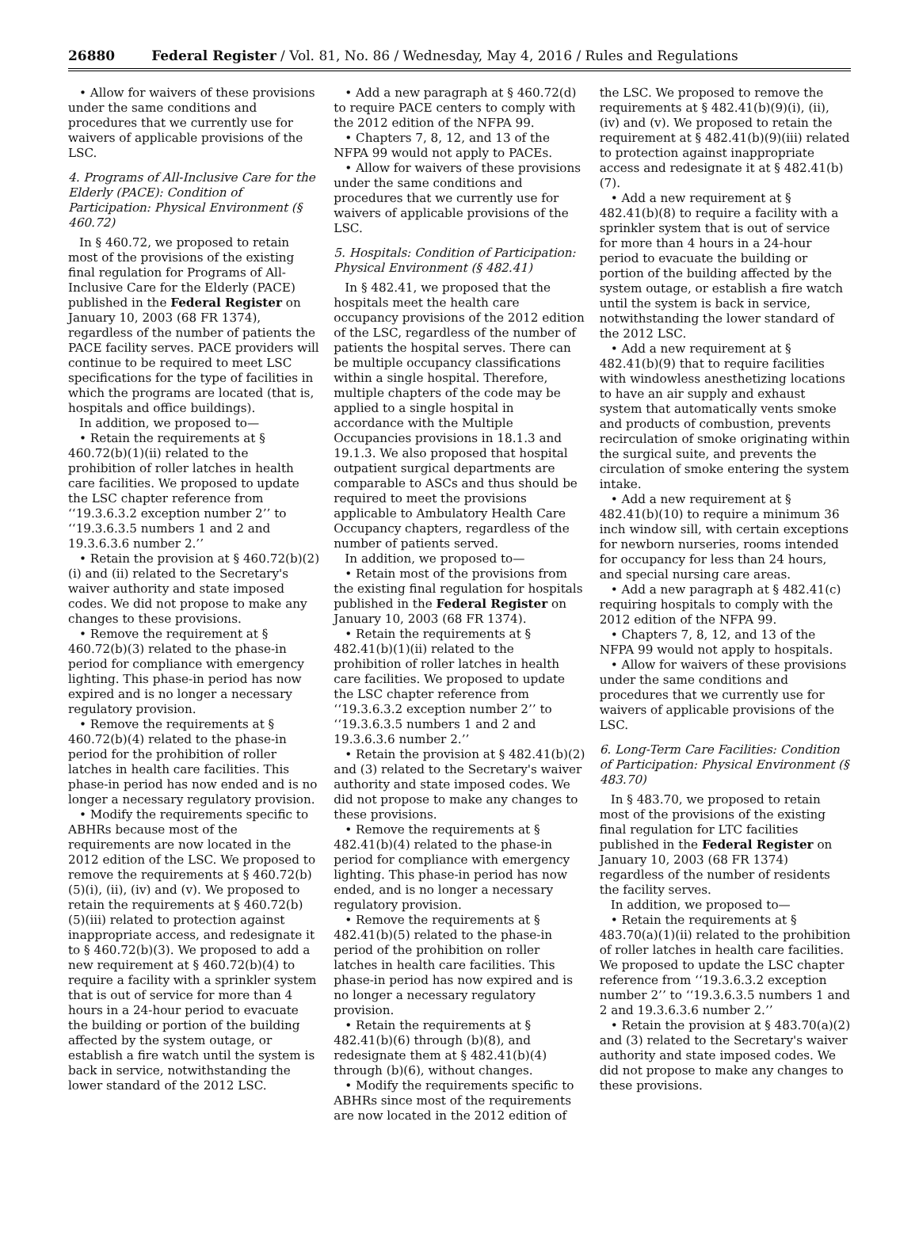26880 Federal Register / Vol. 81, No. 86 / Wednesday, May 4, 2016 / Rules and Regulations
• Allow for waivers of these provisions under the same conditions and procedures that we currently use for waivers of applicable provisions of the LSC.
4. Programs of All-Inclusive Care for the Elderly (PACE): Condition of Participation: Physical Environment (§ 460.72)
In § 460.72, we proposed to retain most of the provisions of the existing final regulation for Programs of All-Inclusive Care for the Elderly (PACE) published in the Federal Register on January 10, 2003 (68 FR 1374), regardless of the number of patients the PACE facility serves. PACE providers will continue to be required to meet LSC specifications for the type of facilities in which the programs are located (that is, hospitals and office buildings).
In addition, we proposed to—
• Retain the requirements at § 460.72(b)(1)(ii) related to the prohibition of roller latches in health care facilities. We proposed to update the LSC chapter reference from ‘‘19.3.6.3.2 exception number 2’’ to ‘‘19.3.6.3.5 numbers 1 and 2 and 19.3.6.3.6 number 2.’’
• Retain the provision at § 460.72(b)(2)(i) and (ii) related to the Secretary's waiver authority and state imposed codes. We did not propose to make any changes to these provisions.
• Remove the requirement at § 460.72(b)(3) related to the phase-in period for compliance with emergency lighting. This phase-in period has now expired and is no longer a necessary regulatory provision.
• Remove the requirements at § 460.72(b)(4) related to the phase-in period for the prohibition of roller latches in health care facilities. This phase-in period has now ended and is no longer a necessary regulatory provision.
• Modify the requirements specific to ABHRs because most of the requirements are now located in the 2012 edition of the LSC. We proposed to remove the requirements at § 460.72(b)(5)(i), (ii), (iv) and (v). We proposed to retain the requirements at § 460.72(b)(5)(iii) related to protection against inappropriate access, and redesignate it to § 460.72(b)(3). We proposed to add a new requirement at § 460.72(b)(4) to require a facility with a sprinkler system that is out of service for more than 4 hours in a 24-hour period to evacuate the building or portion of the building affected by the system outage, or establish a fire watch until the system is back in service, notwithstanding the lower standard of the 2012 LSC.
• Add a new paragraph at § 460.72(d) to require PACE centers to comply with the 2012 edition of the NFPA 99.
• Chapters 7, 8, 12, and 13 of the NFPA 99 would not apply to PACEs.
• Allow for waivers of these provisions under the same conditions and procedures that we currently use for waivers of applicable provisions of the LSC.
5. Hospitals: Condition of Participation: Physical Environment (§ 482.41)
In § 482.41, we proposed that the hospitals meet the health care occupancy provisions of the 2012 edition of the LSC, regardless of the number of patients the hospital serves. There can be multiple occupancy classifications within a single hospital. Therefore, multiple chapters of the code may be applied to a single hospital in accordance with the Multiple Occupancies provisions in 18.1.3 and 19.1.3. We also proposed that hospital outpatient surgical departments are comparable to ASCs and thus should be required to meet the provisions applicable to Ambulatory Health Care Occupancy chapters, regardless of the number of patients served.
In addition, we proposed to—
• Retain most of the provisions from the existing final regulation for hospitals published in the Federal Register on January 10, 2003 (68 FR 1374).
• Retain the requirements at § 482.41(b)(1)(ii) related to the prohibition of roller latches in health care facilities. We proposed to update the LSC chapter reference from ‘‘19.3.6.3.2 exception number 2’’ to ‘‘19.3.6.3.5 numbers 1 and 2 and 19.3.6.3.6 number 2.’’
• Retain the provision at § 482.41(b)(2) and (3) related to the Secretary's waiver authority and state imposed codes. We did not propose to make any changes to these provisions.
• Remove the requirements at § 482.41(b)(4) related to the phase-in period for compliance with emergency lighting. This phase-in period has now ended, and is no longer a necessary regulatory provision.
• Remove the requirements at § 482.41(b)(5) related to the phase-in period of the prohibition on roller latches in health care facilities. This phase-in period has now expired and is no longer a necessary regulatory provision.
• Retain the requirements at § 482.41(b)(6) through (b)(8), and redesignate them at § 482.41(b)(4) through (b)(6), without changes.
• Modify the requirements specific to ABHRs since most of the requirements are now located in the 2012 edition of
the LSC. We proposed to remove the requirements at § 482.41(b)(9)(i), (ii), (iv) and (v). We proposed to retain the requirement at § 482.41(b)(9)(iii) related to protection against inappropriate access and redesignate it at § 482.41(b)(7).
• Add a new requirement at § 482.41(b)(8) to require a facility with a sprinkler system that is out of service for more than 4 hours in a 24-hour period to evacuate the building or portion of the building affected by the system outage, or establish a fire watch until the system is back in service, notwithstanding the lower standard of the 2012 LSC.
• Add a new requirement at § 482.41(b)(9) that to require facilities with windowless anesthetizing locations to have an air supply and exhaust system that automatically vents smoke and products of combustion, prevents recirculation of smoke originating within the surgical suite, and prevents the circulation of smoke entering the system intake.
• Add a new requirement at § 482.41(b)(10) to require a minimum 36 inch window sill, with certain exceptions for newborn nurseries, rooms intended for occupancy for less than 24 hours, and special nursing care areas.
• Add a new paragraph at § 482.41(c) requiring hospitals to comply with the 2012 edition of the NFPA 99.
• Chapters 7, 8, 12, and 13 of the NFPA 99 would not apply to hospitals.
• Allow for waivers of these provisions under the same conditions and procedures that we currently use for waivers of applicable provisions of the LSC.
6. Long-Term Care Facilities: Condition of Participation: Physical Environment (§ 483.70)
In § 483.70, we proposed to retain most of the provisions of the existing final regulation for LTC facilities published in the Federal Register on January 10, 2003 (68 FR 1374) regardless of the number of residents the facility serves.
In addition, we proposed to—
• Retain the requirements at § 483.70(a)(1)(ii) related to the prohibition of roller latches in health care facilities. We proposed to update the LSC chapter reference from ‘‘19.3.6.3.2 exception number 2’’ to ‘‘19.3.6.3.5 numbers 1 and 2 and 19.3.6.3.6 number 2.’’
• Retain the provision at § 483.70(a)(2) and (3) related to the Secretary's waiver authority and state imposed codes. We did not propose to make any changes to these provisions.